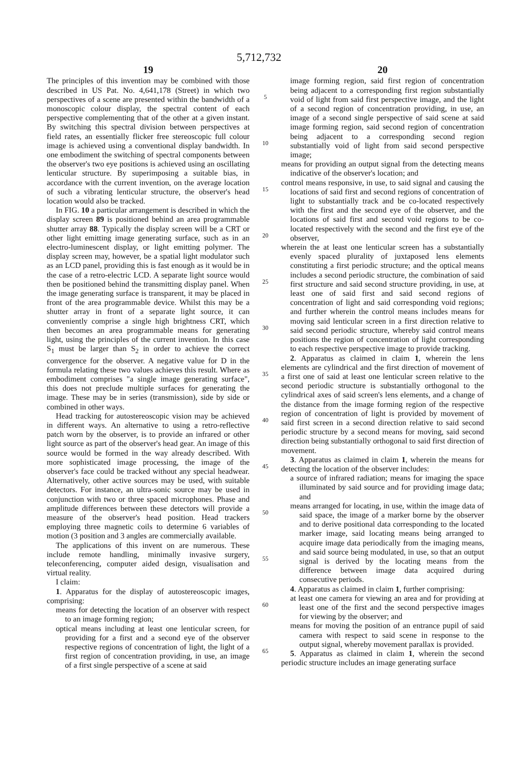5,712,732
19
The principles of this invention may be combined with those described in US Pat. No. 4,641,178 (Street) in which two perspectives of a scene are presented within the bandwidth of a monoscopic colour display, the spectral content of each perspective complementing that of the other at a given instant. By switching this spectral division between perspectives at field rates, an essentially flicker free stereoscopic full colour image is achieved using a conventional display bandwidth. In one embodiment the switching of spectral components between the observer's two eye positions is achieved using an oscillating lenticular structure. By superimposing a suitable bias, in accordance with the current invention, on the average location of such a vibrating lenticular structure, the observer's head location would also be tracked.
In FIG. 10 a particular arrangement is described in which the display screen 89 is positioned behind an area programmable shutter array 88. Typically the display screen will be a CRT or other light emitting image generating surface, such as in an electro-luminescent display, or light emitting polymer. The display screen may, however, be a spatial light modulator such as an LCD panel, providing this is fast enough as it would be in the case of a retro-electric LCD. A separate light source would then be positioned behind the transmitting display panel. When the image generating surface is transparent, it may be placed in front of the area programmable device. Whilst this may be a shutter array in front of a separate light source, it can conveniently comprise a single high brightness CRT, which then becomes an area programmable means for generating light, using the principles of the current invention. In this case S<sub>1</sub> must be larger than S<sub>2</sub> in order to achieve the correct convergence for the observer. A negative value for D in the formula relating these two values achieves this result. Where as embodiment comprises "a single image generating surface", this does not preclude multiple surfaces for generating the image. These may be in series (transmission), side by side or combined in other ways.
Head tracking for autostereoscopic vision may be achieved in different ways. An alternative to using a retro-reflective patch worn by the observer, is to provide an infrared or other light source as part of the observer's head gear. An image of this source would be formed in the way already described. With more sophisticated image processing, the image of the observer's face could be tracked without any special headwear. Alternatively, other active sources may be used, with suitable detectors. For instance, an ultra-sonic source may be used in conjunction with two or three spaced microphones. Phase and amplitude differences between these detectors will provide a measure of the observer's head position. Head trackers employing three magnetic coils to determine 6 variables of motion (3 position and 3 angles are commercially available.
The applications of this invent on are numerous. These include remote handling, minimally invasive surgery, teleconferencing, computer aided design, visualisation and virtual reality.
I claim:
1. Apparatus for the display of autostereoscopic images, comprising:
means for detecting the location of an observer with respect to an image forming region;
optical means including at least one lenticular screen, for providing for a first and a second eye of the observer respective regions of concentration of light, the light of a first region of concentration providing, in use, an image of a first single perspective of a scene at said
5
10
15
20
25
30
35
40
45
50
55
60
65
20
image forming region, said first region of concentration being adjacent to a corresponding first region substantially void of light from said first perspective image, and the light of a second region of concentration providing, in use, an image of a second single perspective of said scene at said image forming region, said second region of concentration being adjacent to a corresponding second region substantially void of light from said second perspective image;
means for providing an output signal from the detecting means indicative of the observer's location; and
control means responsive, in use, to said signal and causing the locations of said first and second regions of concentration of light to substantially track and be co-located respectively with the first and the second eye of the observer, and the locations of said first and second void regions to be co-located respectively with the second and the first eye of the observer,
wherein the at least one lenticular screen has a substantially evenly spaced plurality of juxtaposed lens elements constituting a first periodic structure; and the optical means includes a second periodic structure, the combination of said first structure and said second structure providing, in use, at least one of said first and said second regions of concentration of light and said corresponding void regions; and further wherein the control means includes means for moving said lenticular screen in a first direction relative to said second periodic structure, whereby said control means positions the region of concentration of light corresponding to each respective perspective image to provide tracking.
2. Apparatus as claimed in claim 1, wherein the lens elements are cylindrical and the first direction of movement of a first one of said at least one lenticular screen relative to the second periodic structure is substantially orthogonal to the cylindrical axes of said screen's lens elements, and a change of the distance from the image forming region of the respective region of concentration of light is provided by movement of said first screen in a second direction relative to said second periodic structure by a second means for moving, said second direction being substantially orthogonal to said first direction of movement.
3. Apparatus as claimed in claim 1, wherein the means for detecting the location of the observer includes:
a source of infrared radiation; means for imaging the space illuminated by said source and for providing image data; and
means arranged for locating, in use, within the image data of said space, the image of a marker borne by the observer and to derive positional data corresponding to the located marker image, said locating means being arranged to acquire image data periodically from the imaging means, and said source being modulated, in use, so that an output signal is derived by the locating means from the difference between image data acquired during consecutive periods.
4. Apparatus as claimed in claim 1, further comprising:
at least one camera for viewing an area and for providing at least one of the first and the second perspective images for viewing by the observer; and
means for moving the position of an entrance pupil of said camera with respect to said scene in response to the output signal, whereby movement parallax is provided.
5. Apparatus as claimed in claim 1, wherein the second periodic structure includes an image generating surface